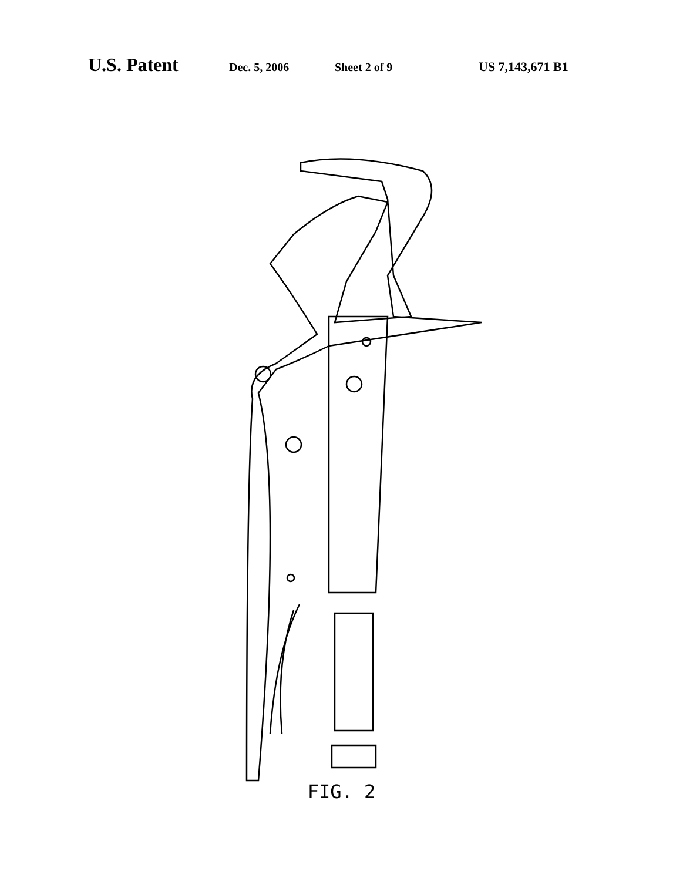U.S. Patent Dec. 5, 2006 Sheet 2 of 9 US 7,143,671 B1
42 40 41 51 50 43 20 12 111 11 33 21 31 36 343 341 10 30 371 34 15 373 342 32 37 13 372 14
FIG. 2